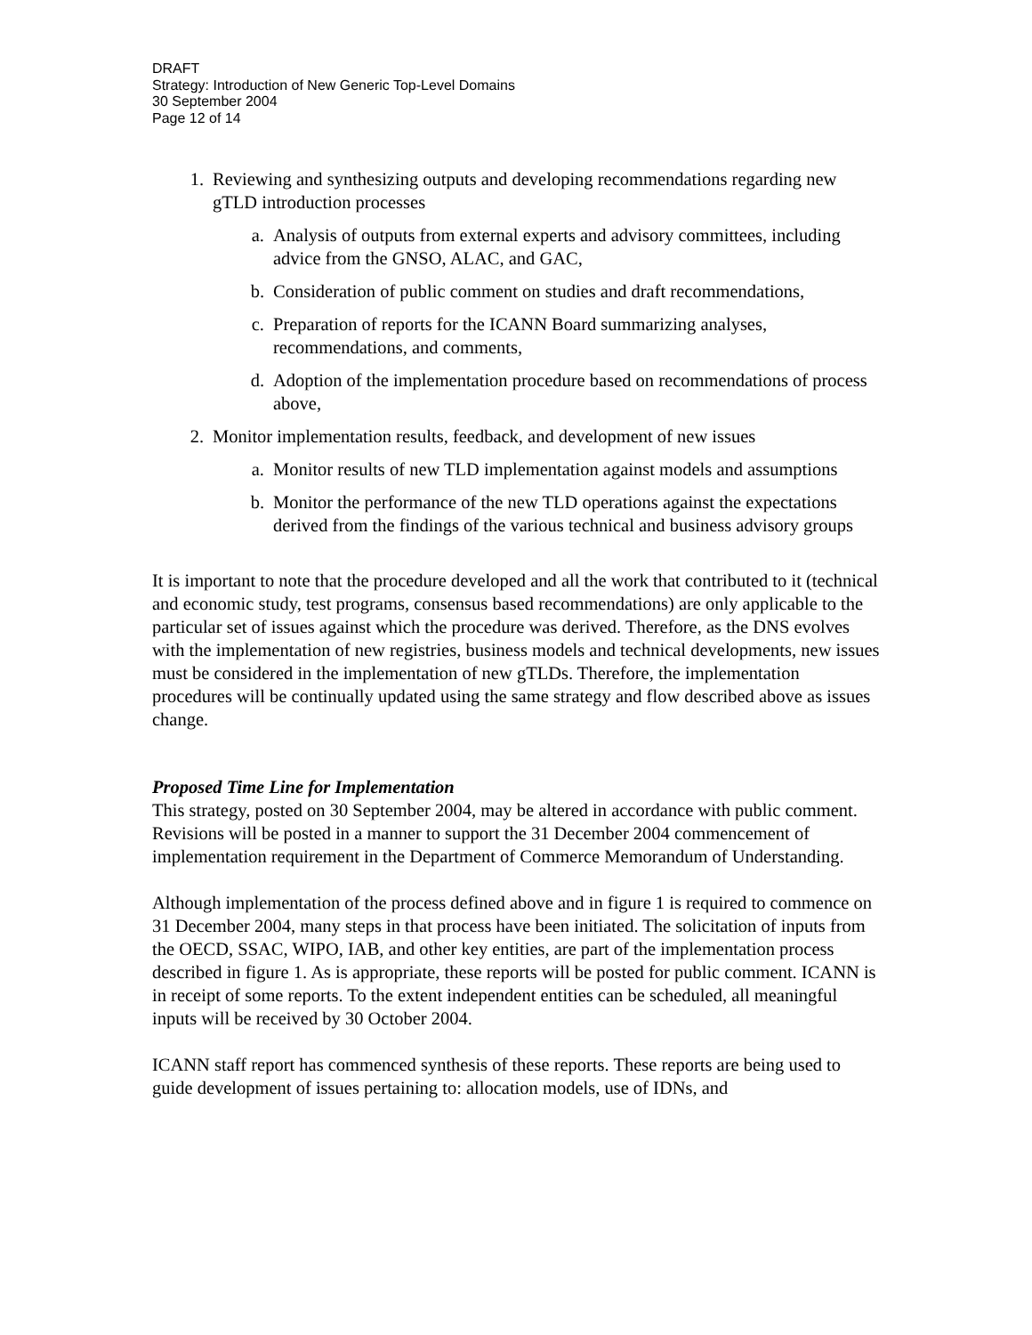DRAFT
Strategy: Introduction of New Generic Top-Level Domains
30 September 2004
Page 12 of 14
1. Reviewing and synthesizing outputs and developing recommendations regarding new gTLD introduction processes
a. Analysis of outputs from external experts and advisory committees, including advice from the GNSO, ALAC, and GAC,
b. Consideration of public comment on studies and draft recommendations,
c. Preparation of reports for the ICANN Board summarizing analyses, recommendations, and comments,
d. Adoption of the implementation procedure based on recommendations of process above,
2. Monitor implementation results, feedback, and development of new issues
a. Monitor results of new TLD implementation against models and assumptions
b. Monitor the performance of the new TLD operations against the expectations derived from the findings of the various technical and business advisory groups
It is important to note that the procedure developed and all the work that contributed to it (technical and economic study, test programs, consensus based recommendations) are only applicable to the particular set of issues against which the procedure was derived. Therefore, as the DNS evolves with the implementation of new registries, business models and technical developments, new issues must be considered in the implementation of new gTLDs. Therefore, the implementation procedures will be continually updated using the same strategy and flow described above as issues change.
Proposed Time Line for Implementation
This strategy, posted on 30 September 2004, may be altered in accordance with public comment. Revisions will be posted in a manner to support the 31 December 2004 commencement of implementation requirement in the Department of Commerce Memorandum of Understanding.
Although implementation of the process defined above and in figure 1 is required to commence on 31 December 2004, many steps in that process have been initiated. The solicitation of inputs from the OECD, SSAC, WIPO, IAB, and other key entities, are part of the implementation process described in figure 1. As is appropriate, these reports will be posted for public comment. ICANN is in receipt of some reports. To the extent independent entities can be scheduled, all meaningful inputs will be received by 30 October 2004.
ICANN staff report has commenced synthesis of these reports. These reports are being used to guide development of issues pertaining to: allocation models, use of IDNs, and